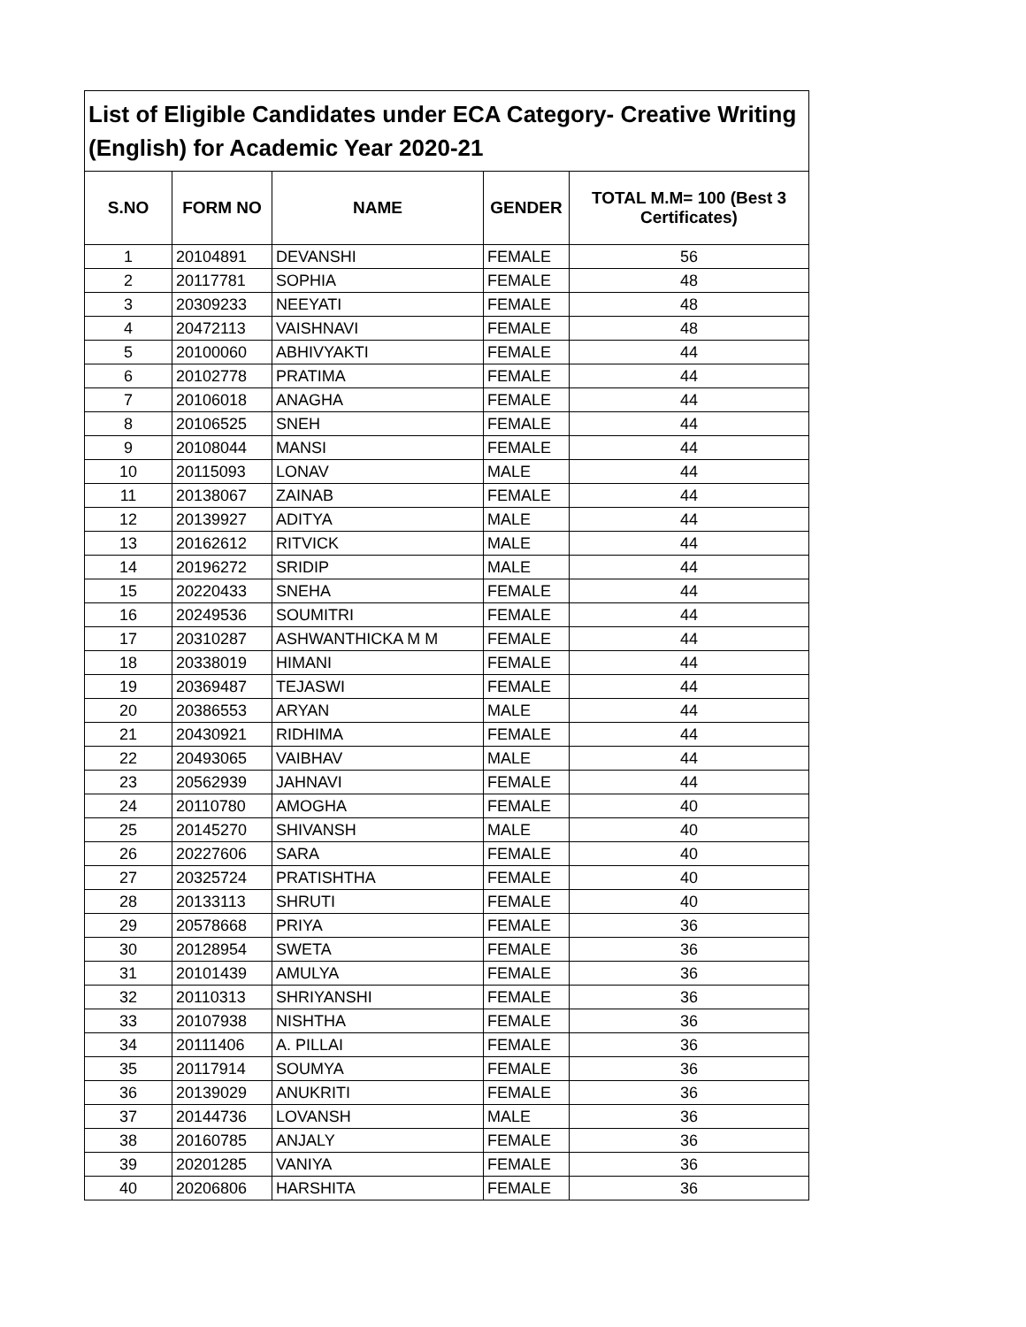| List of Eligible Candidates under ECA Category- Creative Writing (English) for Academic Year 2020-21 | | | | |
| --- | --- | --- | --- | --- |
| S.NO | FORM NO | NAME | GENDER | TOTAL M.M= 100 (Best 3 Certificates) |
| 1 | 20104891 | DEVANSHI | FEMALE | 56 |
| 2 | 20117781 | SOPHIA | FEMALE | 48 |
| 3 | 20309233 | NEEYATI | FEMALE | 48 |
| 4 | 20472113 | VAISHNAVI | FEMALE | 48 |
| 5 | 20100060 | ABHIVYAKTI | FEMALE | 44 |
| 6 | 20102778 | PRATIMA | FEMALE | 44 |
| 7 | 20106018 | ANAGHA | FEMALE | 44 |
| 8 | 20106525 | SNEH | FEMALE | 44 |
| 9 | 20108044 | MANSI | FEMALE | 44 |
| 10 | 20115093 | LONAV | MALE | 44 |
| 11 | 20138067 | ZAINAB | FEMALE | 44 |
| 12 | 20139927 | ADITYA | MALE | 44 |
| 13 | 20162612 | RITVICK | MALE | 44 |
| 14 | 20196272 | SRIDIP | MALE | 44 |
| 15 | 20220433 | SNEHA | FEMALE | 44 |
| 16 | 20249536 | SOUMITRI | FEMALE | 44 |
| 17 | 20310287 | ASHWANTHICKA M M | FEMALE | 44 |
| 18 | 20338019 | HIMANI | FEMALE | 44 |
| 19 | 20369487 | TEJASWI | FEMALE | 44 |
| 20 | 20386553 | ARYAN | MALE | 44 |
| 21 | 20430921 | RIDHIMA | FEMALE | 44 |
| 22 | 20493065 | VAIBHAV | MALE | 44 |
| 23 | 20562939 | JAHNAVI | FEMALE | 44 |
| 24 | 20110780 | AMOGHA | FEMALE | 40 |
| 25 | 20145270 | SHIVANSH | MALE | 40 |
| 26 | 20227606 | SARA | FEMALE | 40 |
| 27 | 20325724 | PRATISHTHA | FEMALE | 40 |
| 28 | 20133113 | SHRUTI | FEMALE | 40 |
| 29 | 20578668 | PRIYA | FEMALE | 36 |
| 30 | 20128954 | SWETA | FEMALE | 36 |
| 31 | 20101439 | AMULYA | FEMALE | 36 |
| 32 | 20110313 | SHRIYANSHI | FEMALE | 36 |
| 33 | 20107938 | NISHTHA | FEMALE | 36 |
| 34 | 20111406 | A. PILLAI | FEMALE | 36 |
| 35 | 20117914 | SOUMYA | FEMALE | 36 |
| 36 | 20139029 | ANUKRITI | FEMALE | 36 |
| 37 | 20144736 | LOVANSH | MALE | 36 |
| 38 | 20160785 | ANJALY | FEMALE | 36 |
| 39 | 20201285 | VANIYA | FEMALE | 36 |
| 40 | 20206806 | HARSHITA | FEMALE | 36 |